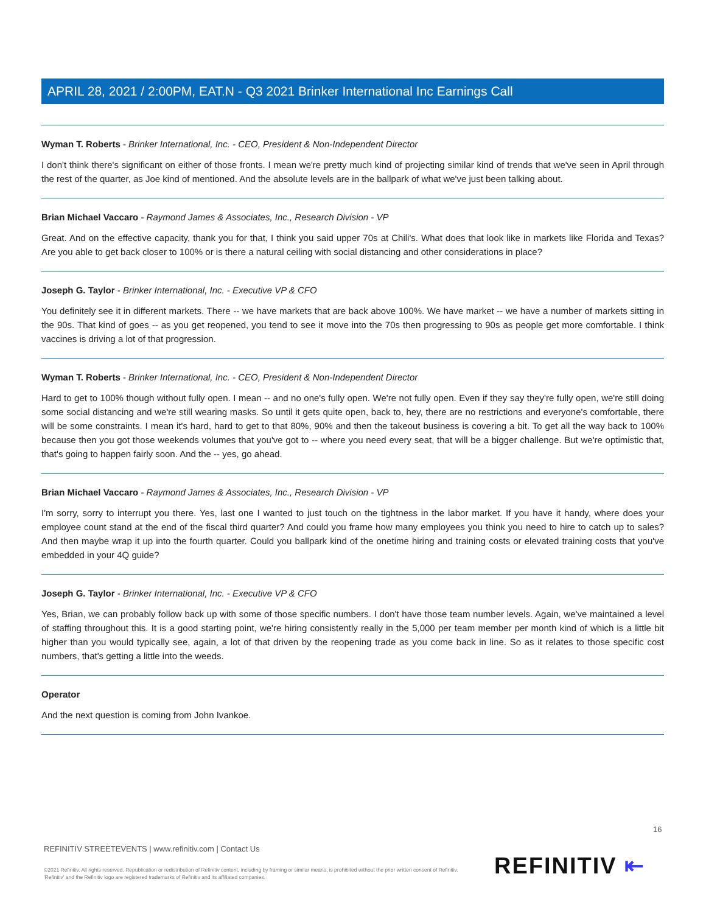APRIL 28, 2021 / 2:00PM, EAT.N - Q3 2021 Brinker International Inc Earnings Call
Wyman T. Roberts - Brinker International, Inc. - CEO, President & Non-Independent Director
I don't think there's significant on either of those fronts. I mean we're pretty much kind of projecting similar kind of trends that we've seen in April through the rest of the quarter, as Joe kind of mentioned. And the absolute levels are in the ballpark of what we've just been talking about.
Brian Michael Vaccaro - Raymond James & Associates, Inc., Research Division - VP
Great. And on the effective capacity, thank you for that, I think you said upper 70s at Chili's. What does that look like in markets like Florida and Texas? Are you able to get back closer to 100% or is there a natural ceiling with social distancing and other considerations in place?
Joseph G. Taylor - Brinker International, Inc. - Executive VP & CFO
You definitely see it in different markets. There -- we have markets that are back above 100%. We have market -- we have a number of markets sitting in the 90s. That kind of goes -- as you get reopened, you tend to see it move into the 70s then progressing to 90s as people get more comfortable. I think vaccines is driving a lot of that progression.
Wyman T. Roberts - Brinker International, Inc. - CEO, President & Non-Independent Director
Hard to get to 100% though without fully open. I mean -- and no one's fully open. We're not fully open. Even if they say they're fully open, we're still doing some social distancing and we're still wearing masks. So until it gets quite open, back to, hey, there are no restrictions and everyone's comfortable, there will be some constraints. I mean it's hard, hard to get to that 80%, 90% and then the takeout business is covering a bit. To get all the way back to 100% because then you got those weekends volumes that you've got to -- where you need every seat, that will be a bigger challenge. But we're optimistic that, that's going to happen fairly soon. And the -- yes, go ahead.
Brian Michael Vaccaro - Raymond James & Associates, Inc., Research Division - VP
I'm sorry, sorry to interrupt you there. Yes, last one I wanted to just touch on the tightness in the labor market. If you have it handy, where does your employee count stand at the end of the fiscal third quarter? And could you frame how many employees you think you need to hire to catch up to sales? And then maybe wrap it up into the fourth quarter. Could you ballpark kind of the onetime hiring and training costs or elevated training costs that you've embedded in your 4Q guide?
Joseph G. Taylor - Brinker International, Inc. - Executive VP & CFO
Yes, Brian, we can probably follow back up with some of those specific numbers. I don't have those team number levels. Again, we've maintained a level of staffing throughout this. It is a good starting point, we're hiring consistently really in the 5,000 per team member per month kind of which is a little bit higher than you would typically see, again, a lot of that driven by the reopening trade as you come back in line. So as it relates to those specific cost numbers, that's getting a little into the weeds.
Operator
And the next question is coming from John Ivankoe.
16
REFINITIV STREETEVENTS | www.refinitiv.com | Contact Us
©2021 Refinitiv. All rights reserved. Republication or redistribution of Refinitiv content, including by framing or similar means, is prohibited without the prior written consent of Refinitiv. 'Refinitiv' and the Refinitiv logo are registered trademarks of Refinitiv and its affiliated companies.
REFINITIV ⇤